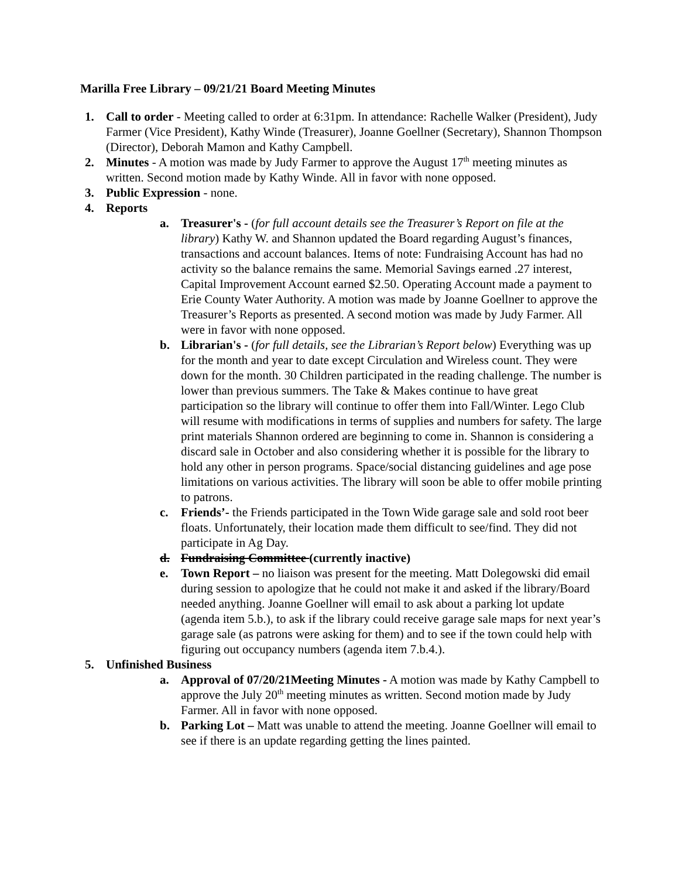Marilla Free Library – 09/21/21 Board Meeting Minutes
1. Call to order - Meeting called to order at 6:31pm. In attendance: Rachelle Walker (President), Judy Farmer (Vice President), Kathy Winde (Treasurer), Joanne Goellner (Secretary), Shannon Thompson (Director), Deborah Mamon and Kathy Campbell.
2. Minutes - A motion was made by Judy Farmer to approve the August 17<sup>th</sup> meeting minutes as written. Second motion made by Kathy Winde. All in favor with none opposed.
3. Public Expression - none.
4. Reports
a. Treasurer's - (for full account details see the Treasurer’s Report on file at the library) Kathy W. and Shannon updated the Board regarding August’s finances, transactions and account balances. Items of note: Fundraising Account has had no activity so the balance remains the same. Memorial Savings earned .27 interest, Capital Improvement Account earned $2.50. Operating Account made a payment to Erie County Water Authority. A motion was made by Joanne Goellner to approve the Treasurer’s Reports as presented. A second motion was made by Judy Farmer. All were in favor with none opposed.
b. Librarian's - (for full details, see the Librarian’s Report below) Everything was up for the month and year to date except Circulation and Wireless count. They were down for the month. 30 Children participated in the reading challenge. The number is lower than previous summers. The Take & Makes continue to have great participation so the library will continue to offer them into Fall/Winter. Lego Club will resume with modifications in terms of supplies and numbers for safety. The large print materials Shannon ordered are beginning to come in. Shannon is considering a discard sale in October and also considering whether it is possible for the library to hold any other in person programs. Space/social distancing guidelines and age pose limitations on various activities. The library will soon be able to offer mobile printing to patrons.
c. Friends’- the Friends participated in the Town Wide garage sale and sold root beer floats. Unfortunately, their location made them difficult to see/find. They did not participate in Ag Day.
d. Fundraising Committee (currently inactive)
e. Town Report – no liaison was present for the meeting. Matt Dolegowski did email during session to apologize that he could not make it and asked if the library/Board needed anything. Joanne Goellner will email to ask about a parking lot update (agenda item 5.b.), to ask if the library could receive garage sale maps for next year’s garage sale (as patrons were asking for them) and to see if the town could help with figuring out occupancy numbers (agenda item 7.b.4.).
5. Unfinished Business
a. Approval of 07/20/21Meeting Minutes - A motion was made by Kathy Campbell to approve the July 20<sup>th</sup> meeting minutes as written. Second motion made by Judy Farmer. All in favor with none opposed.
b. Parking Lot – Matt was unable to attend the meeting. Joanne Goellner will email to see if there is an update regarding getting the lines painted.